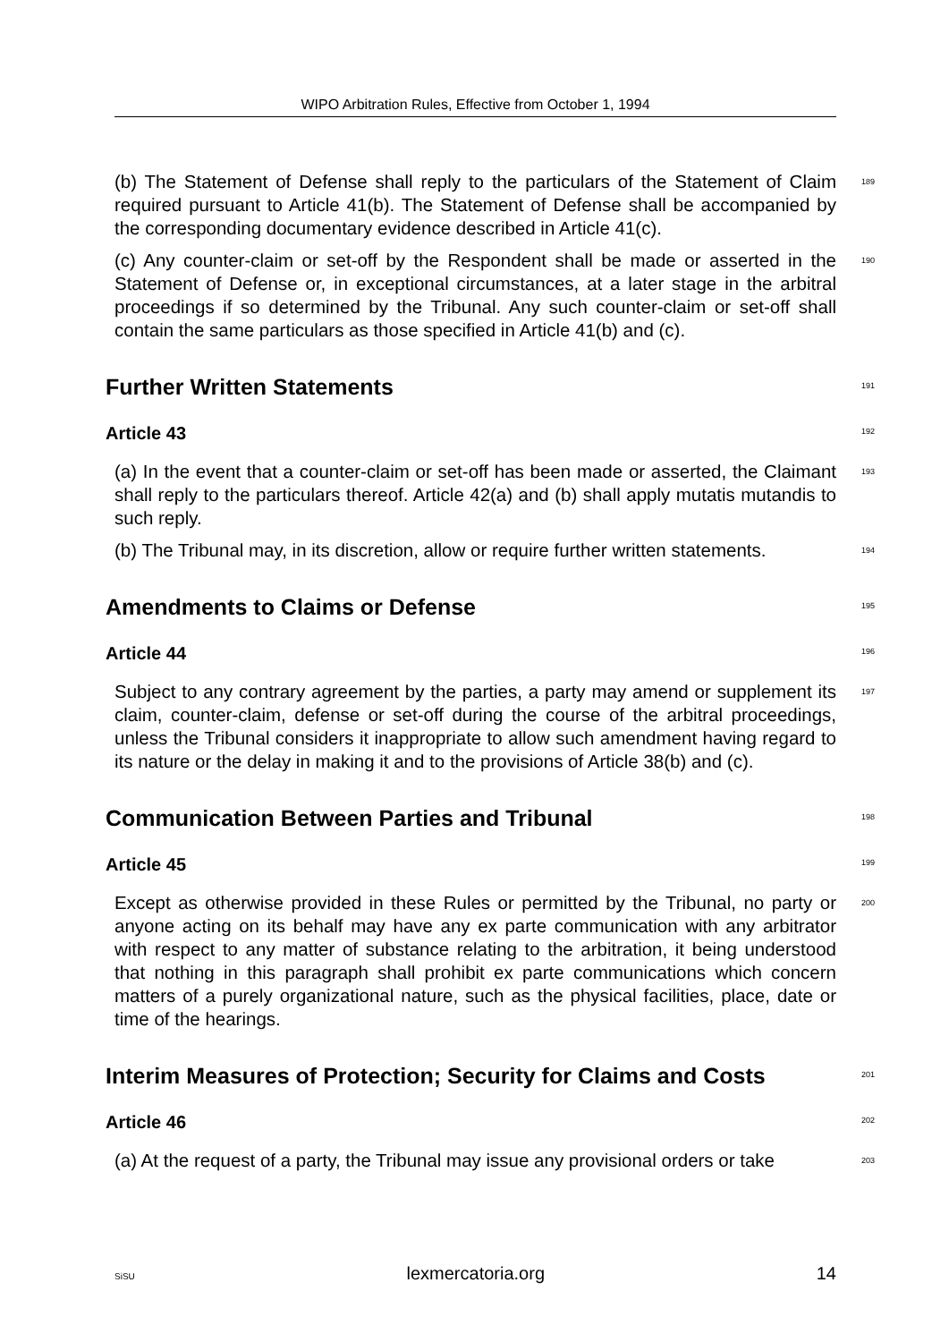WIPO Arbitration Rules, Effective from October 1, 1994
(b) The Statement of Defense shall reply to the particulars of the Statement of Claim required pursuant to Article 41(b). The Statement of Defense shall be accompanied by the corresponding documentary evidence described in Article 41(c).
189
(c) Any counter-claim or set-off by the Respondent shall be made or asserted in the Statement of Defense or, in exceptional circumstances, at a later stage in the arbitral proceedings if so determined by the Tribunal. Any such counter-claim or set-off shall contain the same particulars as those specified in Article 41(b) and (c).
190
Further Written Statements
191
Article 43
192
(a) In the event that a counter-claim or set-off has been made or asserted, the Claimant shall reply to the particulars thereof. Article 42(a) and (b) shall apply mutatis mutandis to such reply.
193
(b) The Tribunal may, in its discretion, allow or require further written statements.
194
Amendments to Claims or Defense
195
Article 44
196
Subject to any contrary agreement by the parties, a party may amend or supplement its claim, counter-claim, defense or set-off during the course of the arbitral proceedings, unless the Tribunal considers it inappropriate to allow such amendment having regard to its nature or the delay in making it and to the provisions of Article 38(b) and (c).
197
Communication Between Parties and Tribunal
198
Article 45
199
Except as otherwise provided in these Rules or permitted by the Tribunal, no party or anyone acting on its behalf may have any ex parte communication with any arbitrator with respect to any matter of substance relating to the arbitration, it being understood that nothing in this paragraph shall prohibit ex parte communications which concern matters of a purely organizational nature, such as the physical facilities, place, date or time of the hearings.
200
Interim Measures of Protection; Security for Claims and Costs
201
Article 46
202
(a) At the request of a party, the Tribunal may issue any provisional orders or take
203
SiSU lexmercatoria.org 14